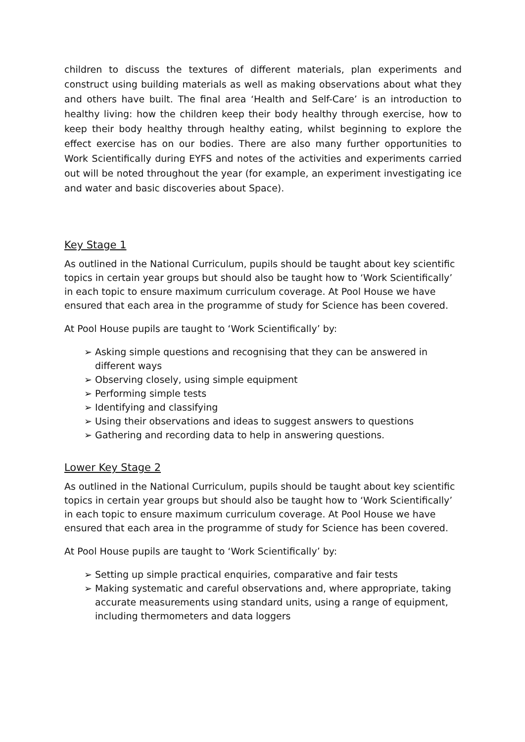children to discuss the textures of different materials, plan experiments and construct using building materials as well as making observations about what they and others have built. The final area ‘Health and Self-Care’ is an introduction to healthy living: how the children keep their body healthy through exercise, how to keep their body healthy through healthy eating, whilst beginning to explore the effect exercise has on our bodies. There are also many further opportunities to Work Scientifically during EYFS and notes of the activities and experiments carried out will be noted throughout the year (for example, an experiment investigating ice and water and basic discoveries about Space).
Key Stage 1
As outlined in the National Curriculum, pupils should be taught about key scientific topics in certain year groups but should also be taught how to ‘Work Scientifically’ in each topic to ensure maximum curriculum coverage. At Pool House we have ensured that each area in the programme of study for Science has been covered.
At Pool House pupils are taught to ‘Work Scientifically’ by:
➢ Asking simple questions and recognising that they can be answered in different ways
➢ Observing closely, using simple equipment
➢ Performing simple tests
➢ Identifying and classifying
➢ Using their observations and ideas to suggest answers to questions
➢ Gathering and recording data to help in answering questions.
Lower Key Stage 2
As outlined in the National Curriculum, pupils should be taught about key scientific topics in certain year groups but should also be taught how to ‘Work Scientifically’ in each topic to ensure maximum curriculum coverage. At Pool House we have ensured that each area in the programme of study for Science has been covered.
At Pool House pupils are taught to ‘Work Scientifically’ by:
➢ Setting up simple practical enquiries, comparative and fair tests
➢ Making systematic and careful observations and, where appropriate, taking accurate measurements using standard units, using a range of equipment, including thermometers and data loggers